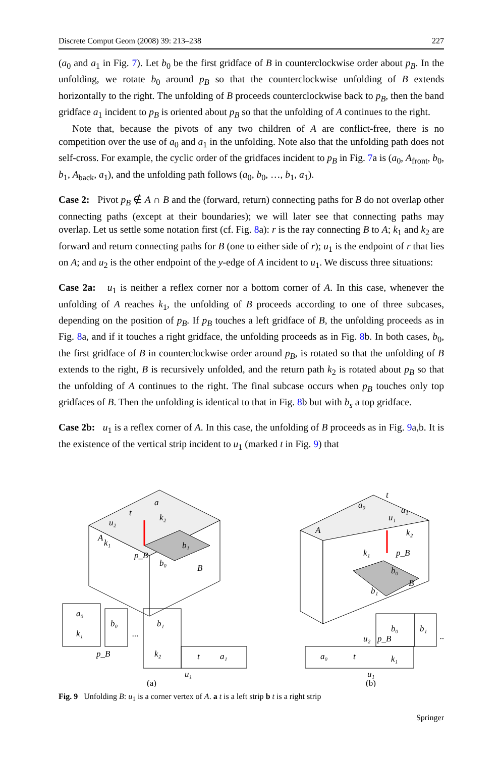Discrete Comput Geom (2008) 39: 213–238 227
(a<sub>0</sub> and a<sub>1</sub> in Fig. 7). Let b<sub>0</sub> be the first gridface of B in counterclockwise order about p<sub>B</sub>. In the unfolding, we rotate b<sub>0</sub> around p<sub>B</sub> so that the counterclockwise unfolding of B extends horizontally to the right. The unfolding of B proceeds counterclockwise back to p<sub>B</sub>, then the band gridface a<sub>1</sub> incident to p<sub>B</sub> is oriented about p<sub>B</sub> so that the unfolding of A continues to the right.
Note that, because the pivots of any two children of A are conflict-free, there is no competition over the use of a<sub>0</sub> and a<sub>1</sub> in the unfolding. Note also that the unfolding path does not self-cross. For example, the cyclic order of the gridfaces incident to p<sub>B</sub> in Fig. 7a is (a<sub>0</sub>, A<sub>front</sub>, b<sub>0</sub>, b<sub>1</sub>, A<sub>back</sub>, a<sub>1</sub>), and the unfolding path follows (a<sub>0</sub>, b<sub>0</sub>, …, b<sub>1</sub>, a<sub>1</sub>).
Case 2: Pivot p<sub>B</sub> ∉ A ∩ B and the (forward, return) connecting paths for B do not overlap other connecting paths (except at their boundaries); we will later see that connecting paths may overlap. Let us settle some notation first (cf. Fig. 8a): r is the ray connecting B to A; k<sub>1</sub> and k<sub>2</sub> are forward and return connecting paths for B (one to either side of r); u<sub>1</sub> is the endpoint of r that lies on A; and u<sub>2</sub> is the other endpoint of the y-edge of A incident to u<sub>1</sub>. We discuss three situations:
Case 2a: u<sub>1</sub> is neither a reflex corner nor a bottom corner of A. In this case, whenever the unfolding of A reaches k<sub>1</sub>, the unfolding of B proceeds according to one of three subcases, depending on the position of p<sub>B</sub>. If p<sub>B</sub> touches a left gridface of B, the unfolding proceeds as in Fig. 8a, and if it touches a right gridface, the unfolding proceeds as in Fig. 8b. In both cases, b<sub>0</sub>, the first gridface of B in counterclockwise order around p<sub>B</sub>, is rotated so that the unfolding of B extends to the right, B is recursively unfolded, and the return path k<sub>2</sub> is rotated about p<sub>B</sub> so that the unfolding of A continues to the right. The final subcase occurs when p<sub>B</sub> touches only top gridfaces of B. Then the unfolding is identical to that in Fig. 8b but with b<sub>s</sub> a top gridface.
Case 2b: u<sub>1</sub> is a reflex corner of A. In this case, the unfolding of B proceeds as in Fig. 9a,b. It is the existence of the vertical strip incident to u<sub>1</sub> (marked t in Fig. 9) that
A
B
a
t
u₂
k₁
k₂
b₀
b₁
p_B
a₀
k₁
b₀
...
b₁
k₂
t
a₁
u₁
p_B
(a)
A
a₀
a₁
t
u₁
k₂
k₁
p_B
b₀
B
b₁
b₀
b₁
...
a₀
t
k₁
u₂
p_B
u₁
(b)
Fig. 9 Unfolding B: u<sub>1</sub> is a corner vertex of A. a t is a left strip b t is a right strip
Springer